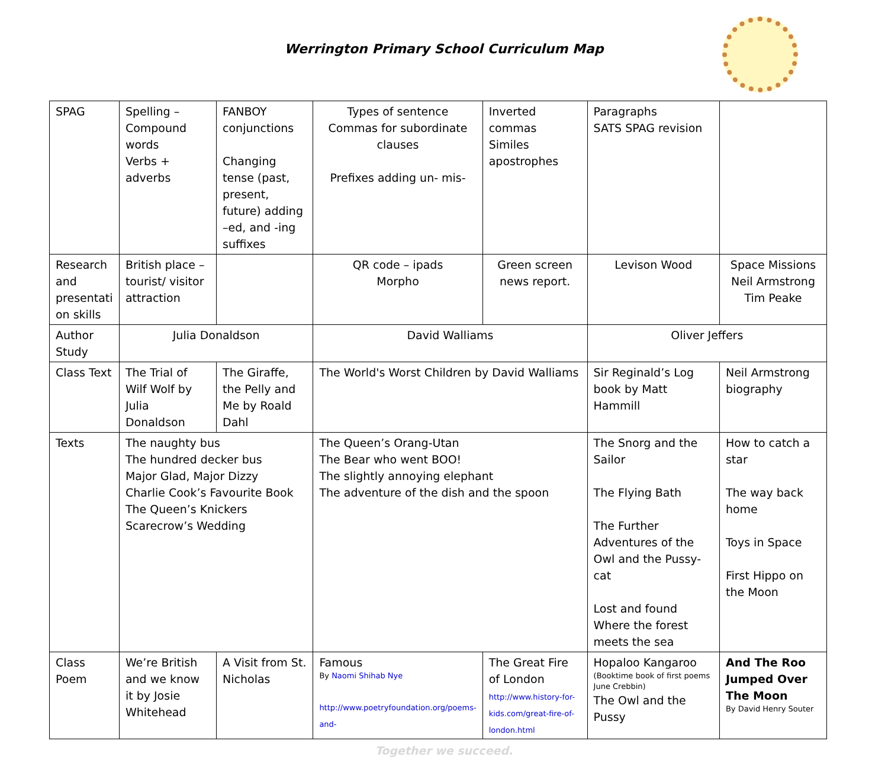Werrington Primary School Curriculum Map
| SPAG | Spelling – Compound words Verbs + adverbs | FANBOY conjunctions Changing tense (past, present, future) adding –ed, and -ing suffixes | Types of sentence Commas for subordinate clauses Prefixes adding un- mis- | Inverted commas Similes apostrophes | Paragraphs SATS SPAG revision | |
| Research and presentati on skills | British place – tourist/ visitor attraction | | QR code – ipads Morpho | Green screen news report. | Levison Wood | Space Missions Neil Armstrong Tim Peake |
| Author Study | Julia Donaldson | | David Walliams | | Oliver Jeffers | |
| Class Text | The Trial of Wilf Wolf by Julia Donaldson | The Giraffe, the Pelly and Me by Roald Dahl | The World's Worst Children by David Walliams | | Sir Reginald’s Log book by Matt Hammill | Neil Armstrong biography |
| Texts | The naughty bus The hundred decker bus Major Glad, Major Dizzy Charlie Cook’s Favourite Book The Queen’s Knickers Scarecrow’s Wedding | | The Queen’s Orang-Utan The Bear who went BOO! The slightly annoying elephant The adventure of the dish and the spoon | | The Snorg and the Sailor The Flying Bath The Further Adventures of the Owl and the Pussy-cat Lost and found Where the forest meets the sea | How to catch a star The way back home Toys in Space First Hippo on the Moon |
| Class Poem | We’re British and we know it by Josie Whitehead | A Visit from St. Nicholas | Famous By Naomi Shihab Nye http://www.poetryfoundation.org/poems-and- | The Great Fire of London http://www.history-for-kids.com/great-fire-of-london.html | Hopaloo Kangaroo (Booktime book of first poems June Crebbin) The Owl and the Pussy | And The Roo Jumped Over The Moon By David Henry Souter |
Together we succeed.